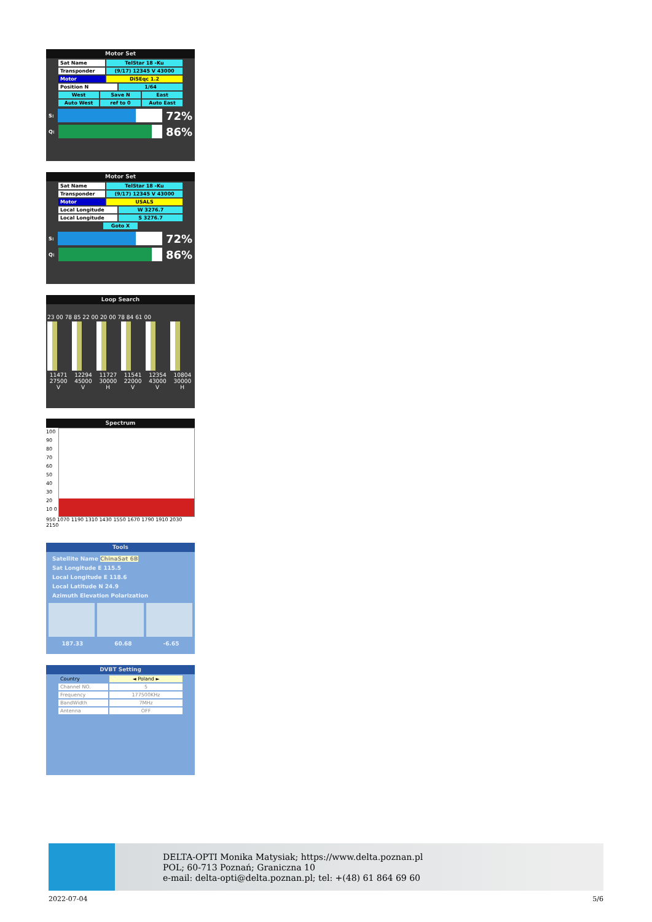Motor Set
Sat Name TelStar 18 -Ku
Transponder (9/17) 12345 V 43000
Motor DiSEqc 1.2
Position N 1/64
West Save N East
Auto West ref to 0 Auto East
S: 72%
Q: 86%
Motor Set
Sat Name TelStar 18 -Ku
Transponder (9/17) 12345 V 43000
Motor USALS
Local Longitude W 3276.7
Local Longitude S 3276.7
Goto X
S: 72%
Q: 86%
Loop Search
23 00 78 85 22 00 20 00 78 84 61 00
11471 12294 11727 11541 12354 10804
27500 45000 30000 22000 43000 30000
V V H V V H
Spectrum
100 90 80 70 60 50 40 30 20 10 0
950 1070 1190 1310 1430 1550 1670 1790 1910 2030 2150
Tools
Satellite Name ChinaSat 6B
Sat Longitude E 115.5
Local Longitude E 118.6
Local Latitude N 24.9
Azimuth Elevation Polarization
187.33 60.68 -6.65
DVBT Setting
Country ◄ Poland ►
Channel NO. 5
Frequency 177500KHz
BandWidth 7MHz
Antenna OFF
DELTA-OPTI Monika Matysiak; https://www.delta.poznan.pl
POL; 60-713 Poznań; Graniczna 10
e-mail: delta-opti@delta.poznan.pl; tel: +(48) 61 864 69 60
2022-07-04 5/6